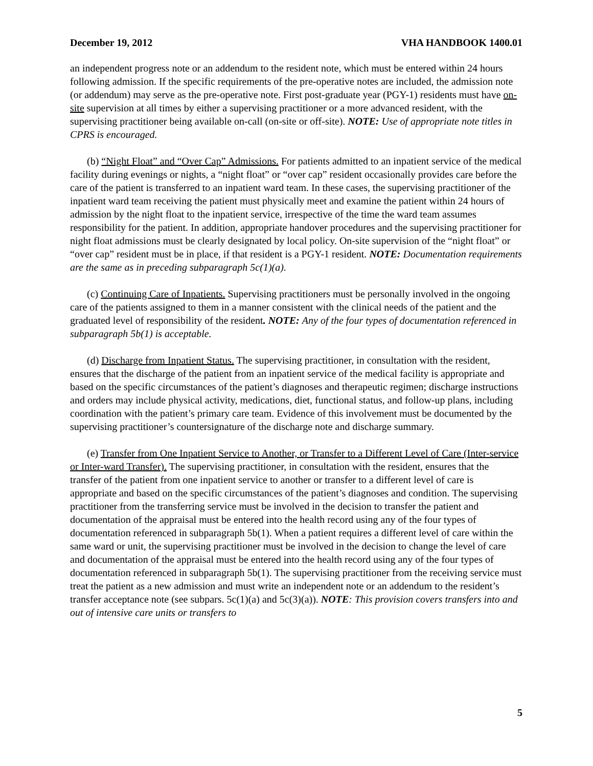December 19, 2012 VHA HANDBOOK 1400.01
an independent progress note or an addendum to the resident note, which must be entered within 24 hours following admission. If the specific requirements of the pre-operative notes are included, the admission note (or addendum) may serve as the pre-operative note. First post-graduate year (PGY-1) residents must have on-site supervision at all times by either a supervising practitioner or a more advanced resident, with the supervising practitioner being available on-call (on-site or off-site). NOTE: Use of appropriate note titles in CPRS is encouraged.
(b) “Night Float” and “Over Cap” Admissions. For patients admitted to an inpatient service of the medical facility during evenings or nights, a “night float” or “over cap” resident occasionally provides care before the care of the patient is transferred to an inpatient ward team. In these cases, the supervising practitioner of the inpatient ward team receiving the patient must physically meet and examine the patient within 24 hours of admission by the night float to the inpatient service, irrespective of the time the ward team assumes responsibility for the patient. In addition, appropriate handover procedures and the supervising practitioner for night float admissions must be clearly designated by local policy. On-site supervision of the “night float” or “over cap” resident must be in place, if that resident is a PGY-1 resident. NOTE: Documentation requirements are the same as in preceding subparagraph 5c(1)(a).
(c) Continuing Care of Inpatients. Supervising practitioners must be personally involved in the ongoing care of the patients assigned to them in a manner consistent with the clinical needs of the patient and the graduated level of responsibility of the resident. NOTE: Any of the four types of documentation referenced in subparagraph 5b(1) is acceptable.
(d) Discharge from Inpatient Status. The supervising practitioner, in consultation with the resident, ensures that the discharge of the patient from an inpatient service of the medical facility is appropriate and based on the specific circumstances of the patient’s diagnoses and therapeutic regimen; discharge instructions and orders may include physical activity, medications, diet, functional status, and follow-up plans, including coordination with the patient’s primary care team. Evidence of this involvement must be documented by the supervising practitioner’s countersignature of the discharge note and discharge summary.
(e) Transfer from One Inpatient Service to Another, or Transfer to a Different Level of Care (Inter-service or Inter-ward Transfer). The supervising practitioner, in consultation with the resident, ensures that the transfer of the patient from one inpatient service to another or transfer to a different level of care is appropriate and based on the specific circumstances of the patient’s diagnoses and condition. The supervising practitioner from the transferring service must be involved in the decision to transfer the patient and documentation of the appraisal must be entered into the health record using any of the four types of documentation referenced in subparagraph 5b(1). When a patient requires a different level of care within the same ward or unit, the supervising practitioner must be involved in the decision to change the level of care and documentation of the appraisal must be entered into the health record using any of the four types of documentation referenced in subparagraph 5b(1). The supervising practitioner from the receiving service must treat the patient as a new admission and must write an independent note or an addendum to the resident’s transfer acceptance note (see subpars. 5c(1)(a) and 5c(3)(a)). NOTE: This provision covers transfers into and out of intensive care units or transfers to
5